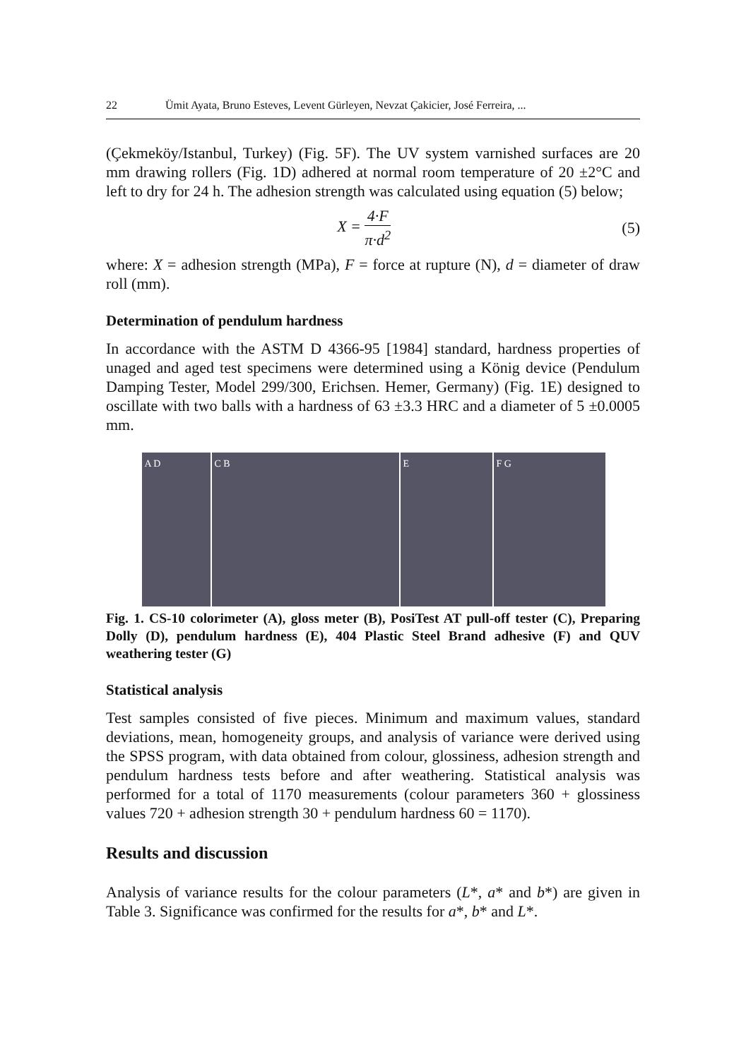22 Ümit Ayata, Bruno Esteves, Levent Gürleyen, Nevzat Çakicier, José Ferreira, ...
(Çekmeköy/Istanbul, Turkey) (Fig. 5F). The UV system varnished surfaces are 20 mm drawing rollers (Fig. 1D) adhered at normal room temperature of 20 ±2°C and left to dry for 24 h. The adhesion strength was calculated using equation (5) below;
X = 4·F π·d<sup>2</sup> (5)
where: X = adhesion strength (MPa), F = force at rupture (N), d = diameter of draw roll (mm).
Determination of pendulum hardness
In accordance with the ASTM D 4366-95 [1984] standard, hardness properties of unaged and aged test specimens were determined using a König device (Pendulum Damping Tester, Model 299/300, Erichsen. Hemer, Germany) (Fig. 1E) designed to oscillate with two balls with a hardness of 63 ±3.3 HRC and a diameter of 5 ±0.0005 mm.
A D
C B
E
F G
Fig. 1. CS-10 colorimeter (A), gloss meter (B), PosiTest AT pull-off tester (C), Preparing Dolly (D), pendulum hardness (E), 404 Plastic Steel Brand adhesive (F) and QUV weathering tester (G)
Statistical analysis
Test samples consisted of five pieces. Minimum and maximum values, standard deviations, mean, homogeneity groups, and analysis of variance were derived using the SPSS program, with data obtained from colour, glossiness, adhesion strength and pendulum hardness tests before and after weathering. Statistical analysis was performed for a total of 1170 measurements (colour parameters 360 + glossiness values 720 + adhesion strength 30 + pendulum hardness 60 = 1170).
Results and discussion
Analysis of variance results for the colour parameters (L*, a* and b*) are given in Table 3. Significance was confirmed for the results for a*, b* and L*.